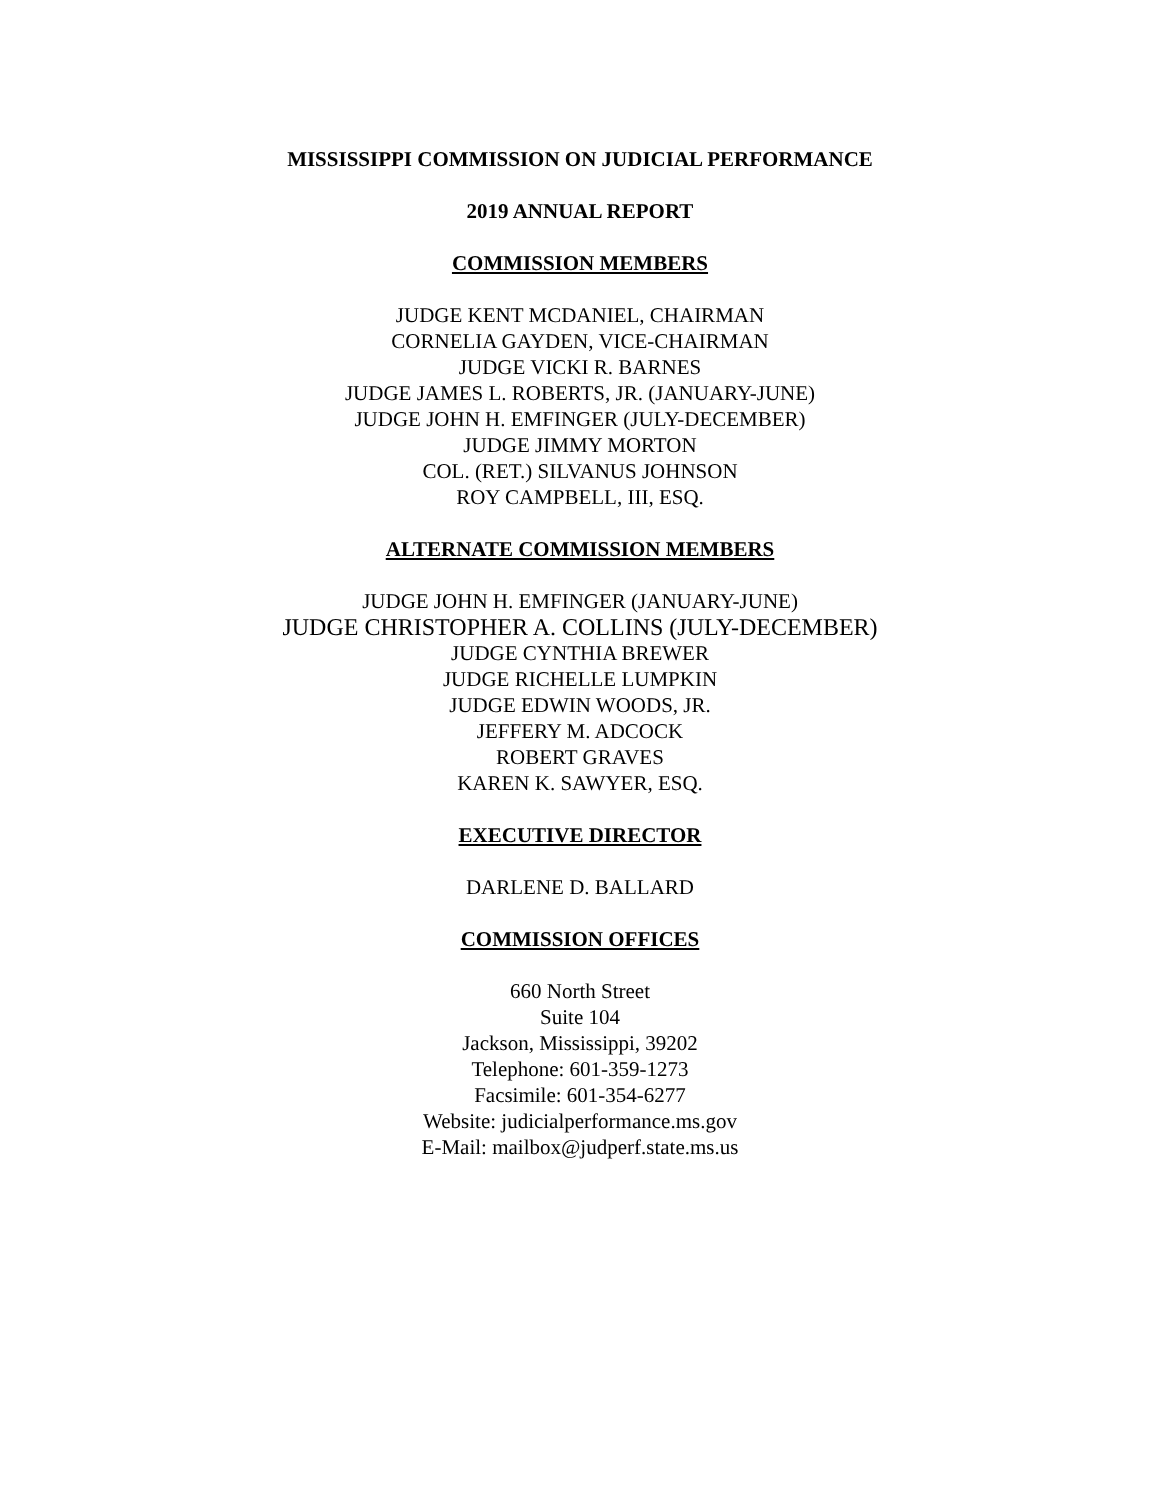MISSISSIPPI COMMISSION ON JUDICIAL PERFORMANCE
2019 ANNUAL REPORT
COMMISSION MEMBERS
JUDGE KENT MCDANIEL, CHAIRMAN
CORNELIA GAYDEN, VICE-CHAIRMAN
JUDGE VICKI R. BARNES
JUDGE JAMES L. ROBERTS, JR. (JANUARY-JUNE)
JUDGE JOHN H. EMFINGER (JULY-DECEMBER)
JUDGE JIMMY MORTON
COL. (RET.) SILVANUS JOHNSON
ROY CAMPBELL, III, ESQ.
ALTERNATE COMMISSION MEMBERS
JUDGE JOHN H. EMFINGER (JANUARY-JUNE)
JUDGE CHRISTOPHER A. COLLINS (JULY-DECEMBER)
JUDGE CYNTHIA BREWER
JUDGE RICHELLE LUMPKIN
JUDGE EDWIN WOODS, JR.
JEFFERY M. ADCOCK
ROBERT GRAVES
KAREN K. SAWYER, ESQ.
EXECUTIVE DIRECTOR
DARLENE D. BALLARD
COMMISSION OFFICES
660 North Street
Suite 104
Jackson, Mississippi, 39202
Telephone: 601-359-1273
Facsimile: 601-354-6277
Website: judicialperformance.ms.gov
E-Mail: mailbox@judperf.state.ms.us